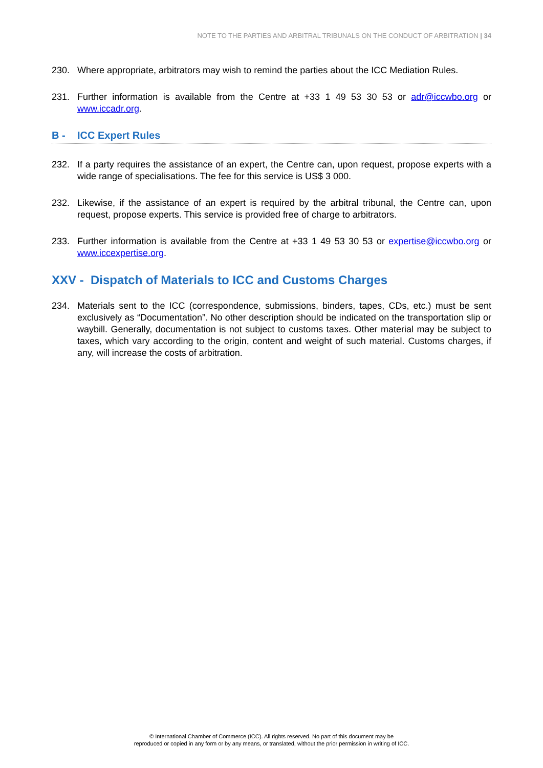NOTE TO THE PARTIES AND ARBITRAL TRIBUNALS ON THE CONDUCT OF ARBITRATION | 34
230. Where appropriate, arbitrators may wish to remind the parties about the ICC Mediation Rules.
231. Further information is available from the Centre at +33 1 49 53 30 53 or adr@iccwbo.org or www.iccadr.org.
B - ICC Expert Rules
232. If a party requires the assistance of an expert, the Centre can, upon request, propose experts with a wide range of specialisations. The fee for this service is US$ 3 000.
232. Likewise, if the assistance of an expert is required by the arbitral tribunal, the Centre can, upon request, propose experts. This service is provided free of charge to arbitrators.
233. Further information is available from the Centre at +33 1 49 53 30 53 or expertise@iccwbo.org or www.iccexpertise.org.
XXV - Dispatch of Materials to ICC and Customs Charges
234. Materials sent to the ICC (correspondence, submissions, binders, tapes, CDs, etc.) must be sent exclusively as “Documentation”. No other description should be indicated on the transportation slip or waybill. Generally, documentation is not subject to customs taxes. Other material may be subject to taxes, which vary according to the origin, content and weight of such material. Customs charges, if any, will increase the costs of arbitration.
© International Chamber of Commerce (ICC). All rights reserved. No part of this document may be
reproduced or copied in any form or by any means, or translated, without the prior permission in writing of ICC.